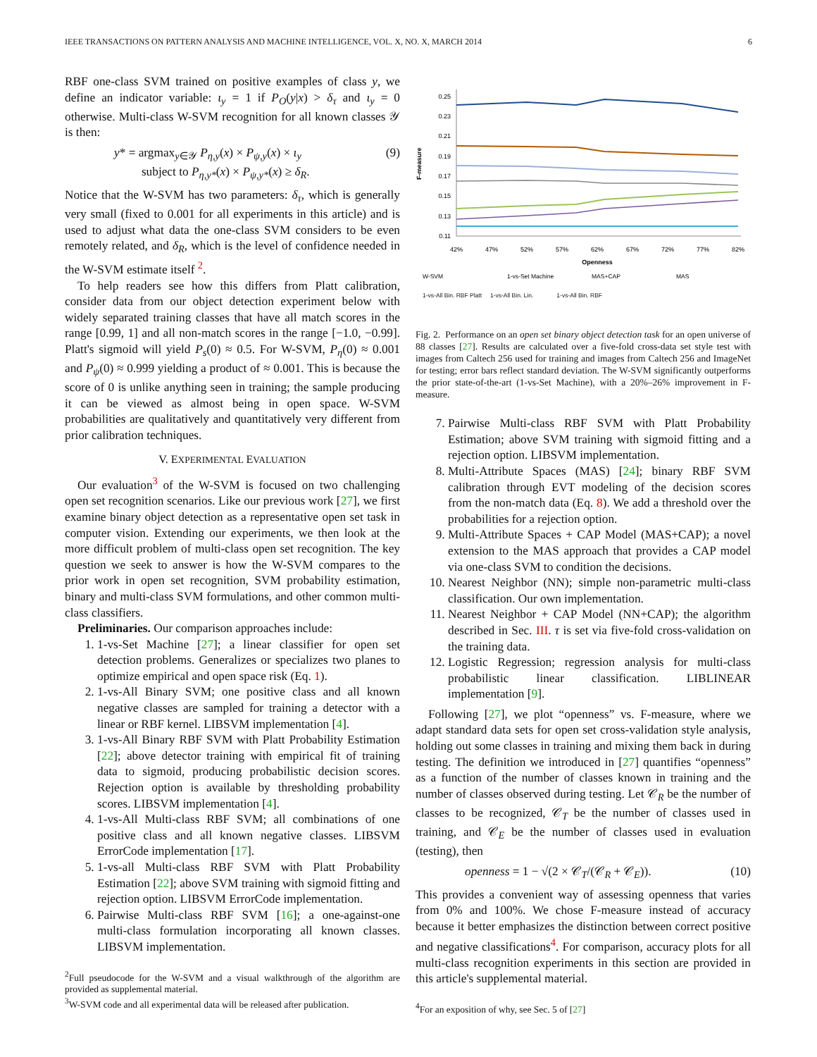IEEE TRANSACTIONS ON PATTERN ANALYSIS AND MACHINE INTELLIGENCE, VOL. X, NO. X, MARCH 2014 6
RBF one-class SVM trained on positive examples of class y, we define an indicator variable: ι<sub>y</sub> = 1 if P<sub>O</sub>(y|x) > δ<sub>τ</sub> and ι<sub>y</sub> = 0 otherwise. Multi-class W-SVM recognition for all known classes 𝒴 is then:
y* = argmax<sub>y∈𝒴</sub> P<sub>η,y</sub>(x) × P<sub>ψ,y</sub>(x) × ι<sub>y</sub>
subject to P<sub>η,y*</sub>(x) × P<sub>ψ,y*</sub>(x) ≥ δ<sub>R</sub>. (9)
Notice that the W-SVM has two parameters: δ<sub>τ</sub>, which is generally very small (fixed to 0.001 for all experiments in this article) and is used to adjust what data the one-class SVM considers to be even remotely related, and δ<sub>R</sub>, which is the level of confidence needed in the W-SVM estimate itself <sup>2</sup>.
To help readers see how this differs from Platt calibration, consider data from our object detection experiment below with widely separated training classes that have all match scores in the range [0.99, 1] and all non-match scores in the range [−1.0, −0.99]. Platt's sigmoid will yield P<sub>s</sub>(0) ≈ 0.5. For W-SVM, P<sub>η</sub>(0) ≈ 0.001 and P<sub>ψ</sub>(0) ≈ 0.999 yielding a product of ≈ 0.001. This is because the score of 0 is unlike anything seen in training; the sample producing it can be viewed as almost being in open space. W-SVM probabilities are qualitatively and quantitatively very different from prior calibration techniques.
V. EXPERIMENTAL EVALUATION
Our evaluation<sup>3</sup> of the W-SVM is focused on two challenging open set recognition scenarios. Like our previous work [27], we first examine binary object detection as a representative open set task in computer vision. Extending our experiments, we then look at the more difficult problem of multi-class open set recognition. The key question we seek to answer is how the W-SVM compares to the prior work in open set recognition, SVM probability estimation, binary and multi-class SVM formulations, and other common multi-class classifiers.
Preliminaries. Our comparison approaches include:
1. 1-vs-Set Machine [27]; a linear classifier for open set detection problems. Generalizes or specializes two planes to optimize empirical and open space risk (Eq. 1).
2. 1-vs-All Binary SVM; one positive class and all known negative classes are sampled for training a detector with a linear or RBF kernel. LIBSVM implementation [4].
3. 1-vs-All Binary RBF SVM with Platt Probability Estimation [22]; above detector training with empirical fit of training data to sigmoid, producing probabilistic decision scores. Rejection option is available by thresholding probability scores. LIBSVM implementation [4].
4. 1-vs-All Multi-class RBF SVM; all combinations of one positive class and all known negative classes. LIBSVM ErrorCode implementation [17].
5. 1-vs-all Multi-class RBF SVM with Platt Probability Estimation [22]; above SVM training with sigmoid fitting and rejection option. LIBSVM ErrorCode implementation.
6. Pairwise Multi-class RBF SVM [16]; a one-against-one multi-class formulation incorporating all known classes. LIBSVM implementation.
<sup>2</sup> Full pseudocode for the W-SVM and a visual walkthrough of the algorithm are provided as supplemental material.
<sup>3</sup> W-SVM code and all experimental data will be released after publication.
F-measure
0.25
0.23
0.21
0.19
0.17
0.15
0.13
0.11
42%
47%
52%
57%
62%
67%
72%
77%
82%
Openness
W-SVM
1-vs-Set Machine
MAS+CAP
MAS
1-vs-All Bin. RBF Platt 1-vs-All Bin. Lin. 1-vs-All Bin. RBF
Fig. 2. Performance on an open set binary object detection task for an open universe of 88 classes [27]. Results are calculated over a five-fold cross-data set style test with images from Caltech 256 used for training and images from Caltech 256 and ImageNet for testing; error bars reflect standard deviation. The W-SVM significantly outperforms the prior state-of-the-art (1-vs-Set Machine), with a 20%–26% improvement in F-measure.
7. Pairwise Multi-class RBF SVM with Platt Probability Estimation; above SVM training with sigmoid fitting and a rejection option. LIBSVM implementation.
8. Multi-Attribute Spaces (MAS) [24]; binary RBF SVM calibration through EVT modeling of the decision scores from the non-match data (Eq. 8). We add a threshold over the probabilities for a rejection option.
9. Multi-Attribute Spaces + CAP Model (MAS+CAP); a novel extension to the MAS approach that provides a CAP model via one-class SVM to condition the decisions.
10. Nearest Neighbor (NN); simple non-parametric multi-class classification. Our own implementation.
11. Nearest Neighbor + CAP Model (NN+CAP); the algorithm described in Sec. III. τ is set via five-fold cross-validation on the training data.
12. Logistic Regression; regression analysis for multi-class probabilistic linear classification. LIBLINEAR implementation [9].
Following [27], we plot “openness” vs. F-measure, where we adapt standard data sets for open set cross-validation style analysis, holding out some classes in training and mixing them back in during testing. The definition we introduced in [27] quantifies “openness” as a function of the number of classes known in training and the number of classes observed during testing. Let 𝒞<sub>R</sub> be the number of classes to be recognized, 𝒞<sub>T</sub> be the number of classes used in training, and 𝒞<sub>E</sub> be the number of classes used in evaluation (testing), then
openness = 1 − √(2 × 𝒞<sub>T</sub>/(𝒞<sub>R</sub> + 𝒞<sub>E</sub>)). (10)
This provides a convenient way of assessing openness that varies from 0% and 100%. We chose F-measure instead of accuracy because it better emphasizes the distinction between correct positive and negative classifications<sup>4</sup>. For comparison, accuracy plots for all multi-class recognition experiments in this section are provided in this article's supplemental material.
<sup>4</sup> For an exposition of why, see Sec. 5 of [27]